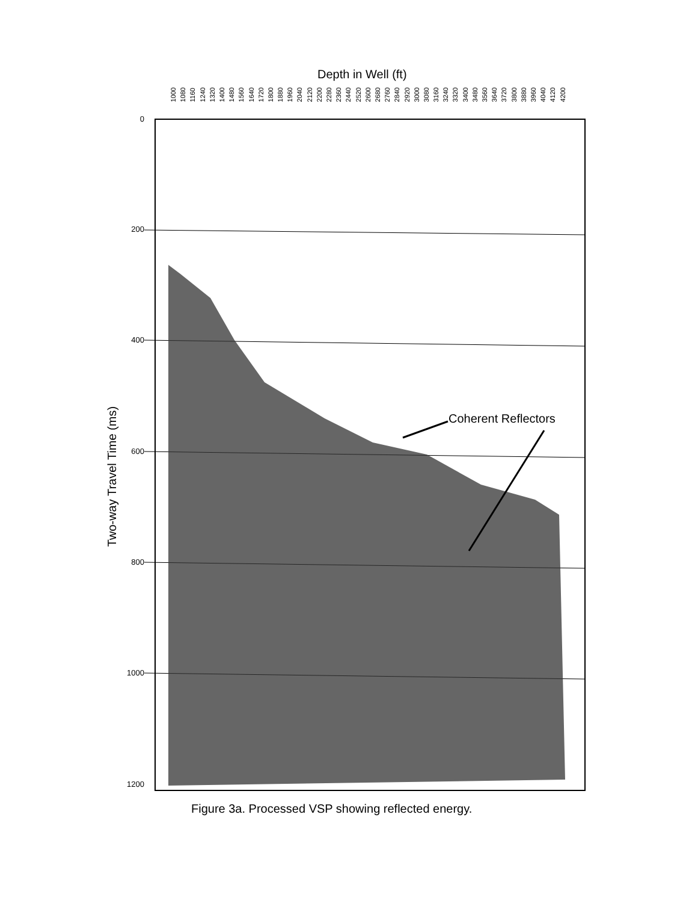Depth in Well (ft)
1000 1080 1160 1240 1320 1400 1480 1560 1640 1720 1800 1880 1960 2040 2120 2200 2280 2360 2440 2520 2600 2680 2760 2840 2920 3000 3080 3160 3240 3320 3400 3480 3560 3640 3720 3800 3880 3960 4040 4120 4200
Two-way Travel Time (ms)
0
200
400
600
800
1000
1200
Coherent Reflectors
Figure 3a. Processed VSP showing reflected energy.